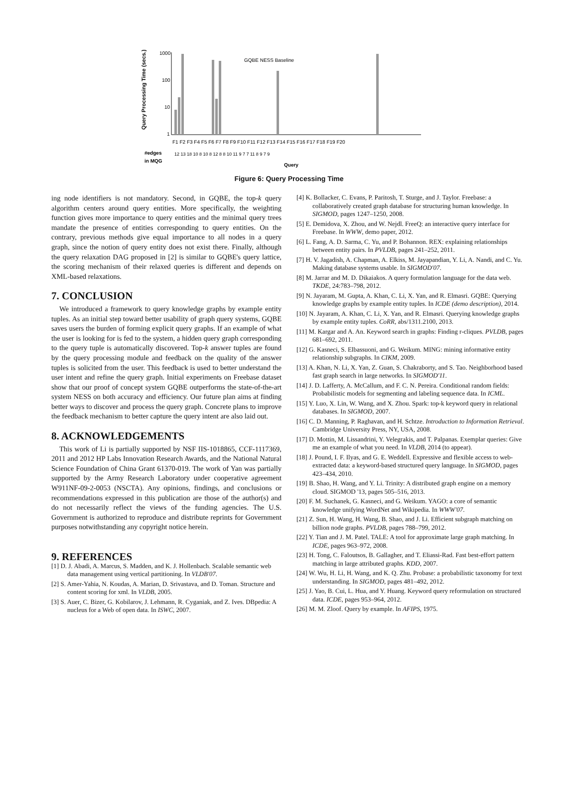Query Processing Time (secs.)
1000
100
10
1
GQBE NESS Baseline
F1 F2 F3 F4 F5 F6 F7 F8 F9 F10 F11 F12 F13 F14 F15 F16 F17 F18 F19 F20
#edges
in MQG
12 13 18 10 8 10 8 12 8 8 10 11 9 7 7 11 8 9 7 9
Query
Figure 6: Query Processing Time
ing node identifiers is not mandatory. Second, in GQBE, the top-k query algorithm centers around query entities. More specifically, the weighting function gives more importance to query entities and the minimal query trees mandate the presence of entities corresponding to query entities. On the contrary, previous methods give equal importance to all nodes in a query graph, since the notion of query entity does not exist there. Finally, although the query relaxation DAG proposed in [2] is similar to GQBE's query lattice, the scoring mechanism of their relaxed queries is different and depends on XML-based relaxations.
7. CONCLUSION
We introduced a framework to query knowledge graphs by example entity tuples. As an initial step toward better usability of graph query systems, GQBE saves users the burden of forming explicit query graphs. If an example of what the user is looking for is fed to the system, a hidden query graph corresponding to the query tuple is automatically discovered. Top-k answer tuples are found by the query processing module and feedback on the quality of the answer tuples is solicited from the user. This feedback is used to better understand the user intent and refine the query graph. Initial experiments on Freebase dataset show that our proof of concept system GQBE outperforms the state-of-the-art system NESS on both accuracy and efficiency. Our future plan aims at finding better ways to discover and process the query graph. Concrete plans to improve the feedback mechanism to better capture the query intent are also laid out.
8. ACKNOWLEDGEMENTS
This work of Li is partially supported by NSF IIS-1018865, CCF-1117369, 2011 and 2012 HP Labs Innovation Research Awards, and the National Natural Science Foundation of China Grant 61370-019. The work of Yan was partially supported by the Army Research Laboratory under cooperative agreement W911NF-09-2-0053 (NSCTA). Any opinions, findings, and conclusions or recommendations expressed in this publication are those of the author(s) and do not necessarily reflect the views of the funding agencies. The U.S. Government is authorized to reproduce and distribute reprints for Government purposes notwithstanding any copyright notice herein.
9. REFERENCES
[1] D. J. Abadi, A. Marcus, S. Madden, and K. J. Hollenbach. Scalable semantic web data management using vertical partitioning. In VLDB'07.
[2] S. Amer-Yahia, N. Koudas, A. Marian, D. Srivastava, and D. Toman. Structure and content scoring for xml. In VLDB, 2005.
[3] S. Auer, C. Bizer, G. Kobilarov, J. Lehmann, R. Cyganiak, and Z. Ives. DBpedia: A nucleus for a Web of open data. In ISWC, 2007.
[4] K. Bollacker, C. Evans, P. Paritosh, T. Sturge, and J. Taylor. Freebase: a collaboratively created graph database for structuring human knowledge. In SIGMOD, pages 1247–1250, 2008.
[5] E. Demidova, X. Zhou, and W. Nejdl. FreeQ: an interactive query interface for Freebase. In WWW, demo paper, 2012.
[6] L. Fang, A. D. Sarma, C. Yu, and P. Bohannon. REX: explaining relationships between entity pairs. In PVLDB, pages 241–252, 2011.
[7] H. V. Jagadish, A. Chapman, A. Elkiss, M. Jayapandian, Y. Li, A. Nandi, and C. Yu. Making database systems usable. In SIGMOD'07.
[8] M. Jarrar and M. D. Dikaiakos. A query formulation language for the data web. TKDE, 24:783–798, 2012.
[9] N. Jayaram, M. Gupta, A. Khan, C. Li, X. Yan, and R. Elmasri. GQBE: Querying knowledge graphs by example entity tuples. In ICDE (demo description), 2014.
[10] N. Jayaram, A. Khan, C. Li, X. Yan, and R. Elmasri. Querying knowledge graphs by example entity tuples. CoRR, abs/1311.2100, 2013.
[11] M. Kargar and A. An. Keyword search in graphs: Finding r-cliques. PVLDB, pages 681–692, 2011.
[12] G. Kasneci, S. Elbassuoni, and G. Weikum. MING: mining informative entity relationship subgraphs. In CIKM, 2009.
[13] A. Khan, N. Li, X. Yan, Z. Guan, S. Chakraborty, and S. Tao. Neighborhood based fast graph search in large networks. In SIGMOD'11.
[14] J. D. Lafferty, A. McCallum, and F. C. N. Pereira. Conditional random fields: Probabilistic models for segmenting and labeling sequence data. In ICML.
[15] Y. Luo, X. Lin, W. Wang, and X. Zhou. Spark: top-k keyword query in relational databases. In SIGMOD, 2007.
[16] C. D. Manning, P. Raghavan, and H. Schtze. Introduction to Information Retrieval. Cambridge University Press, NY, USA, 2008.
[17] D. Mottin, M. Lissandrini, Y. Velegrakis, and T. Palpanas. Exemplar queries: Give me an example of what you need. In VLDB, 2014 (to appear).
[18] J. Pound, I. F. Ilyas, and G. E. Weddell. Expressive and flexible access to web-extracted data: a keyword-based structured query language. In SIGMOD, pages 423–434, 2010.
[19] B. Shao, H. Wang, and Y. Li. Trinity: A distributed graph engine on a memory cloud. SIGMOD '13, pages 505–516, 2013.
[20] F. M. Suchanek, G. Kasneci, and G. Weikum. YAGO: a core of semantic knowledge unifying WordNet and Wikipedia. In WWW'07.
[21] Z. Sun, H. Wang, H. Wang, B. Shao, and J. Li. Efficient subgraph matching on billion node graphs. PVLDB, pages 788–799, 2012.
[22] Y. Tian and J. M. Patel. TALE: A tool for approximate large graph matching. In ICDE, pages 963–972, 2008.
[23] H. Tong, C. Faloutsos, B. Gallagher, and T. Eliassi-Rad. Fast best-effort pattern matching in large attributed graphs. KDD, 2007.
[24] W. Wu, H. Li, H. Wang, and K. Q. Zhu. Probase: a probabilistic taxonomy for text understanding. In SIGMOD, pages 481–492, 2012.
[25] J. Yao, B. Cui, L. Hua, and Y. Huang. Keyword query reformulation on structured data. ICDE, pages 953–964, 2012.
[26] M. M. Zloof. Query by example. In AFIPS, 1975.